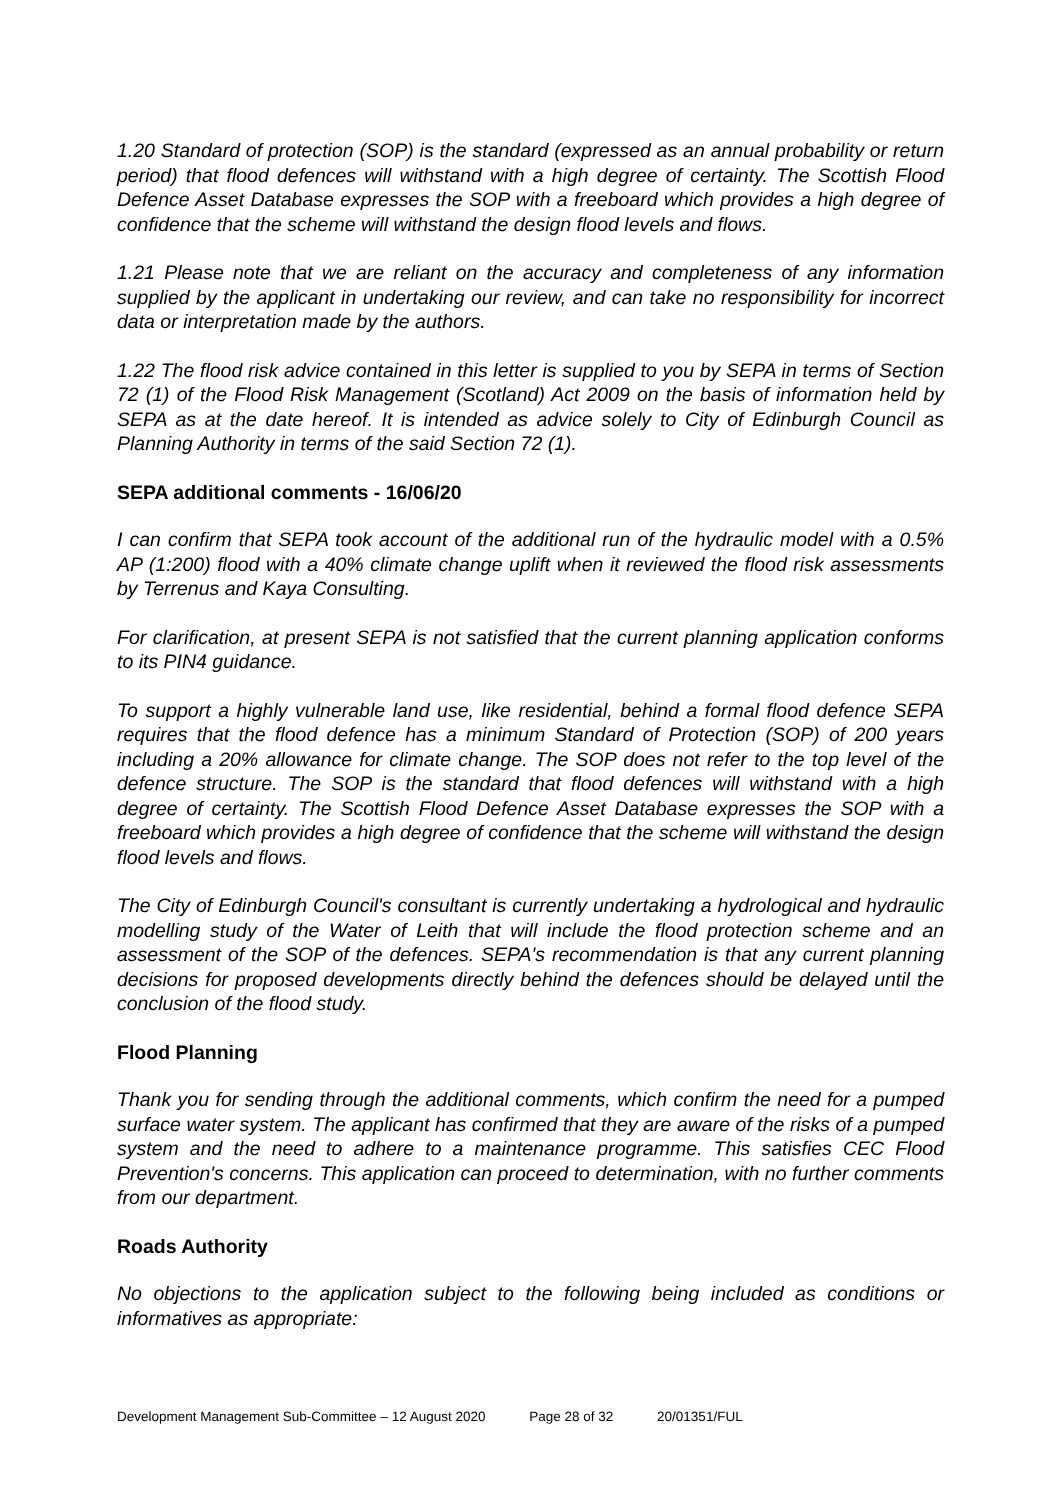1.20 Standard of protection (SOP) is the standard (expressed as an annual probability or return period) that flood defences will withstand with a high degree of certainty. The Scottish Flood Defence Asset Database expresses the SOP with a freeboard which provides a high degree of confidence that the scheme will withstand the design flood levels and flows.
1.21 Please note that we are reliant on the accuracy and completeness of any information supplied by the applicant in undertaking our review, and can take no responsibility for incorrect data or interpretation made by the authors.
1.22 The flood risk advice contained in this letter is supplied to you by SEPA in terms of Section 72 (1) of the Flood Risk Management (Scotland) Act 2009 on the basis of information held by SEPA as at the date hereof. It is intended as advice solely to City of Edinburgh Council as Planning Authority in terms of the said Section 72 (1).
SEPA additional comments - 16/06/20
I can confirm that SEPA took account of the additional run of the hydraulic model with a 0.5% AP (1:200) flood with a 40% climate change uplift when it reviewed the flood risk assessments by Terrenus and Kaya Consulting.
For clarification, at present SEPA is not satisfied that the current planning application conforms to its PIN4 guidance.
To support a highly vulnerable land use, like residential, behind a formal flood defence SEPA requires that the flood defence has a minimum Standard of Protection (SOP) of 200 years including a 20% allowance for climate change. The SOP does not refer to the top level of the defence structure. The SOP is the standard that flood defences will withstand with a high degree of certainty. The Scottish Flood Defence Asset Database expresses the SOP with a freeboard which provides a high degree of confidence that the scheme will withstand the design flood levels and flows.
The City of Edinburgh Council's consultant is currently undertaking a hydrological and hydraulic modelling study of the Water of Leith that will include the flood protection scheme and an assessment of the SOP of the defences. SEPA's recommendation is that any current planning decisions for proposed developments directly behind the defences should be delayed until the conclusion of the flood study.
Flood Planning
Thank you for sending through the additional comments, which confirm the need for a pumped surface water system. The applicant has confirmed that they are aware of the risks of a pumped system and the need to adhere to a maintenance programme. This satisfies CEC Flood Prevention's concerns. This application can proceed to determination, with no further comments from our department.
Roads Authority
No objections to the application subject to the following being included as conditions or informatives as appropriate:
Development Management Sub-Committee – 12 August 2020 Page 28 of 32 20/01351/FUL